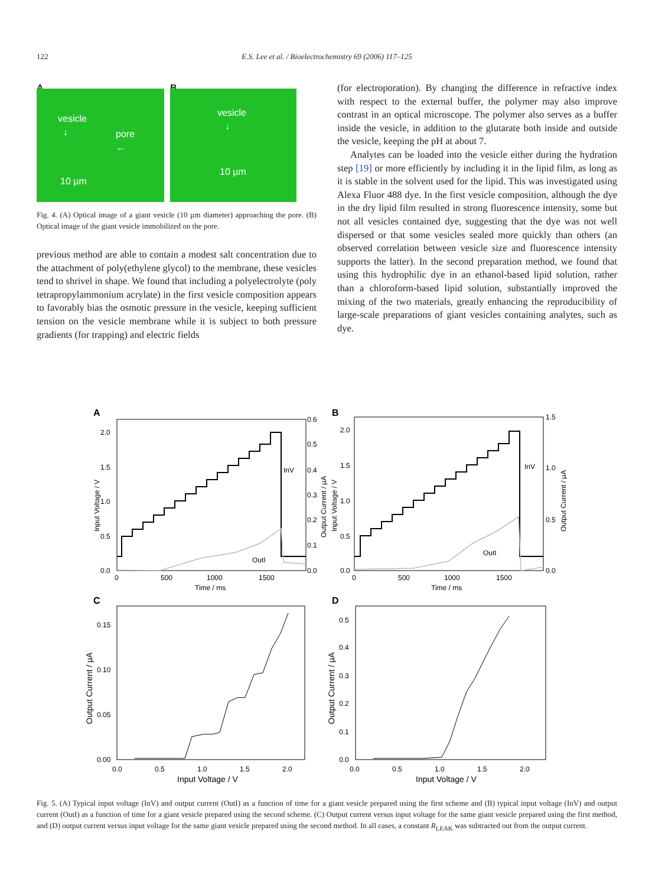122
E.S. Lee et al. / Bioelectrochemistry 69 (2006) 117–125
A
vesicle
↓
pore
←
10 µm
B
vesicle
↓
10 µm
Fig. 4. (A) Optical image of a giant vesicle (10 µm diameter) approaching the pore. (B) Optical image of the giant vesicle immobilized on the pore.
previous method are able to contain a modest salt concentration due to the attachment of poly(ethylene glycol) to the membrane, these vesicles tend to shrivel in shape. We found that including a polyelectrolyte (poly tetrapropylammonium acrylate) in the first vesicle composition appears to favorably bias the osmotic pressure in the vesicle, keeping sufficient tension on the vesicle membrane while it is subject to both pressure gradients (for trapping) and electric fields
(for electroporation). By changing the difference in refractive index with respect to the external buffer, the polymer may also improve contrast in an optical microscope. The polymer also serves as a buffer inside the vesicle, in addition to the glutarate both inside and outside the vesicle, keeping the pH at about 7.
Analytes can be loaded into the vesicle either during the hydration step [19] or more efficiently by including it in the lipid film, as long as it is stable in the solvent used for the lipid. This was investigated using Alexa Fluor 488 dye. In the first vesicle composition, although the dye in the dry lipid film resulted in strong fluorescence intensity, some but not all vesicles contained dye, suggesting that the dye was not well dispersed or that some vesicles sealed more quickly than others (an observed correlation between vesicle size and fluorescence intensity supports the latter). In the second preparation method, we found that using this hydrophilic dye in an ethanol-based lipid solution, rather than a chloroform-based lipid solution, substantially improved the mixing of the two materials, greatly enhancing the reproducibility of large-scale preparations of giant vesicles containing analytes, such as dye.
A
B
C
D
InV
OutI
InV
OutI
2.0
1.5
1.0
0.5
0.0
0.6
0.5
0.4
0.3
0.2
0.1
0.0
0
500
1000
1500
Time / ms
2.0
1.5
1.0
0.5
0.0
1.5
1.0
0.5
0.0
0
500
1000
1500
Time / ms
Input Voltage / V
Output Current / µA
Input Voltage / V
Output Current / µA
0.15
0.10
0.05
0.00
0.0
0.5
1.0
1.5
2.0
Input Voltage / V
Output Current / µA
0.5
0.4
0.3
0.2
0.1
0.0
0.0
0.5
1.0
1.5
2.0
Input Voltage / V
Output Current / µA
Fig. 5. (A) Typical input voltage (InV) and output current (OutI) as a function of time for a giant vesicle prepared using the first scheme and (B) typical input voltage (InV) and output current (OutI) as a function of time for a giant vesicle prepared using the second scheme. (C) Output current versus input voltage for the same giant vesicle prepared using the first method, and (D) output current versus input voltage for the same giant vesicle prepared using the second method. In all cases, a constant R<sub>LEAK</sub> was subtracted out from the output current.